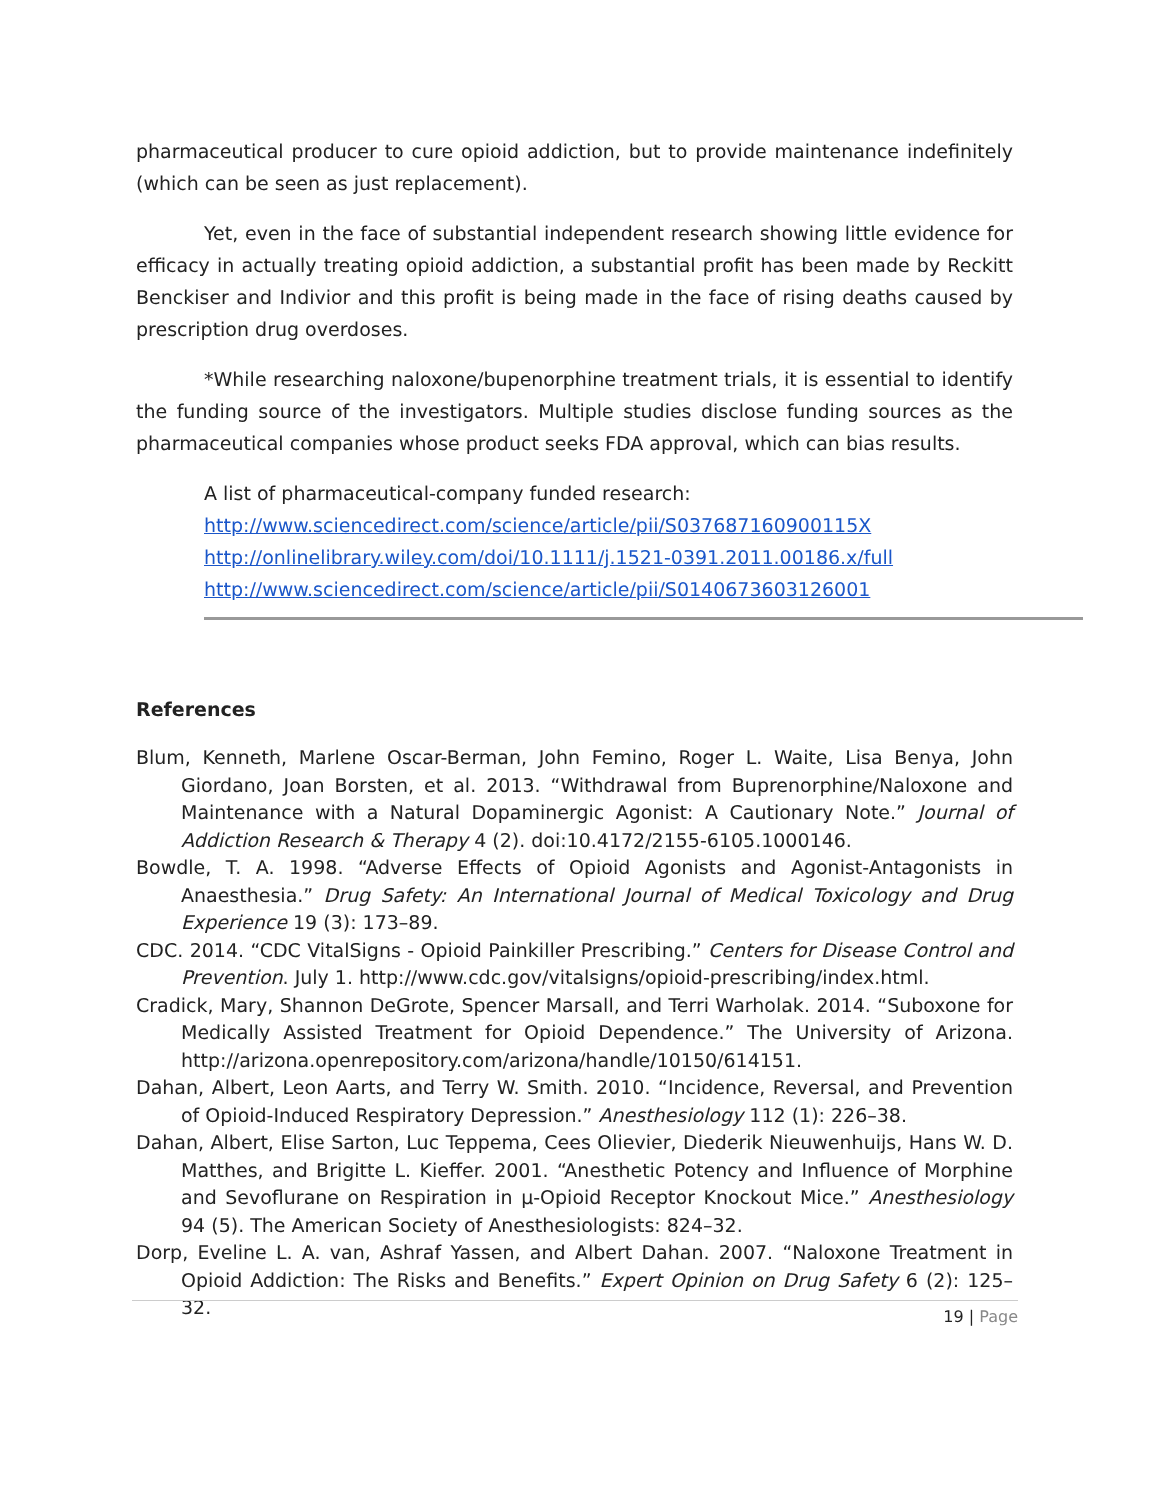pharmaceutical producer to cure opioid addiction, but to provide maintenance indefinitely (which can be seen as just replacement).
Yet, even in the face of substantial independent research showing little evidence for efficacy in actually treating opioid addiction, a substantial profit has been made by Reckitt Benckiser and Indivior and this profit is being made in the face of rising deaths caused by prescription drug overdoses.
*While researching naloxone/bupenorphine treatment trials, it is essential to identify the funding source of the investigators. Multiple studies disclose funding sources as the pharmaceutical companies whose product seeks FDA approval, which can bias results.
A list of pharmaceutical-company funded research:
http://www.sciencedirect.com/science/article/pii/S037687160900115X
http://onlinelibrary.wiley.com/doi/10.1111/j.1521-0391.2011.00186.x/full
http://www.sciencedirect.com/science/article/pii/S0140673603126001
References
Blum, Kenneth, Marlene Oscar-Berman, John Femino, Roger L. Waite, Lisa Benya, John Giordano, Joan Borsten, et al. 2013. “Withdrawal from Buprenorphine/Naloxone and Maintenance with a Natural Dopaminergic Agonist: A Cautionary Note.” Journal of Addiction Research & Therapy 4 (2). doi:10.4172/2155-6105.1000146.
Bowdle, T. A. 1998. “Adverse Effects of Opioid Agonists and Agonist-Antagonists in Anaesthesia.” Drug Safety: An International Journal of Medical Toxicology and Drug Experience 19 (3): 173–89.
CDC. 2014. “CDC VitalSigns - Opioid Painkiller Prescribing.” Centers for Disease Control and Prevention. July 1. http://www.cdc.gov/vitalsigns/opioid-prescribing/index.html.
Cradick, Mary, Shannon DeGrote, Spencer Marsall, and Terri Warholak. 2014. “Suboxone for Medically Assisted Treatment for Opioid Dependence.” The University of Arizona. http://arizona.openrepository.com/arizona/handle/10150/614151.
Dahan, Albert, Leon Aarts, and Terry W. Smith. 2010. “Incidence, Reversal, and Prevention of Opioid-Induced Respiratory Depression.” Anesthesiology 112 (1): 226–38.
Dahan, Albert, Elise Sarton, Luc Teppema, Cees Olievier, Diederik Nieuwenhuijs, Hans W. D. Matthes, and Brigitte L. Kieffer. 2001. “Anesthetic Potency and Influence of Morphine and Sevoflurane on Respiration in μ-Opioid Receptor Knockout Mice.” Anesthesiology 94 (5). The American Society of Anesthesiologists: 824–32.
Dorp, Eveline L. A. van, Ashraf Yassen, and Albert Dahan. 2007. “Naloxone Treatment in Opioid Addiction: The Risks and Benefits.” Expert Opinion on Drug Safety 6 (2): 125–32.
19 | Page